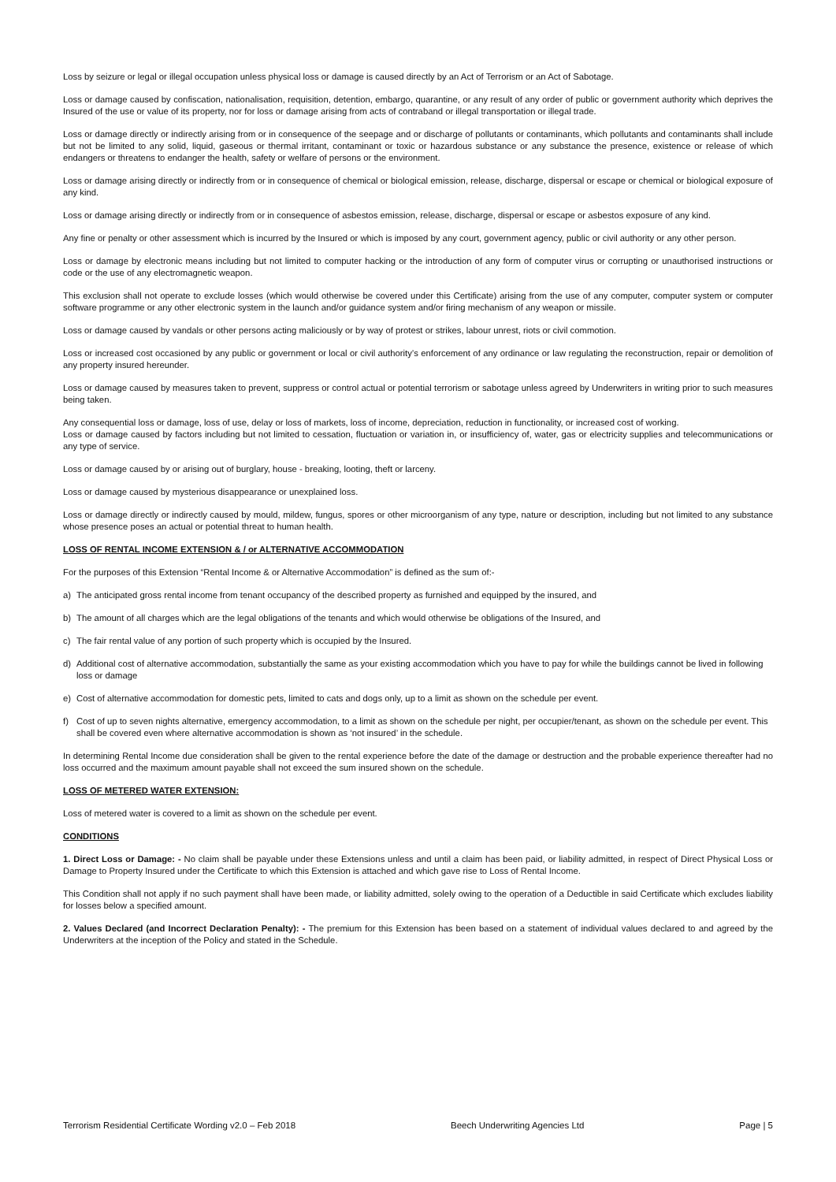Loss by seizure or legal or illegal occupation unless physical loss or damage is caused directly by an Act of Terrorism or an Act of Sabotage.
Loss or damage caused by confiscation, nationalisation, requisition, detention, embargo, quarantine, or any result of any order of public or government authority which deprives the Insured of the use or value of its property, nor for loss or damage arising from acts of contraband or illegal transportation or illegal trade.
Loss or damage directly or indirectly arising from or in consequence of the seepage and or discharge of pollutants or contaminants, which pollutants and contaminants shall include but not be limited to any solid, liquid, gaseous or thermal irritant, contaminant or toxic or hazardous substance or any substance the presence, existence or release of which endangers or threatens to endanger the health, safety or welfare of persons or the environment.
Loss or damage arising directly or indirectly from or in consequence of chemical or biological emission, release, discharge, dispersal or escape or chemical or biological exposure of any kind.
Loss or damage arising directly or indirectly from or in consequence of asbestos emission, release, discharge, dispersal or escape or asbestos exposure of any kind.
Any fine or penalty or other assessment which is incurred by the Insured or which is imposed by any court, government agency, public or civil authority or any other person.
Loss or damage by electronic means including but not limited to computer hacking or the introduction of any form of computer virus or corrupting or unauthorised instructions or code or the use of any electromagnetic weapon.
This exclusion shall not operate to exclude losses (which would otherwise be covered under this Certificate) arising from the use of any computer, computer system or computer software programme or any other electronic system in the launch and/or guidance system and/or firing mechanism of any weapon or missile.
Loss or damage caused by vandals or other persons acting maliciously or by way of protest or strikes, labour unrest, riots or civil commotion.
Loss or increased cost occasioned by any public or government or local or civil authority’s enforcement of any ordinance or law regulating the reconstruction, repair or demolition of any property insured hereunder.
Loss or damage caused by measures taken to prevent, suppress or control actual or potential terrorism or sabotage unless agreed by Underwriters in writing prior to such measures being taken.
Any consequential loss or damage, loss of use, delay or loss of markets, loss of income, depreciation, reduction in functionality, or increased cost of working.
Loss or damage caused by factors including but not limited to cessation, fluctuation or variation in, or insufficiency of, water, gas or electricity supplies and telecommunications or any type of service.
Loss or damage caused by or arising out of burglary, house - breaking, looting, theft or larceny.
Loss or damage caused by mysterious disappearance or unexplained loss.
Loss or damage directly or indirectly caused by mould, mildew, fungus, spores or other microorganism of any type, nature or description, including but not limited to any substance whose presence poses an actual or potential threat to human health.
LOSS OF RENTAL INCOME EXTENSION & / or ALTERNATIVE ACCOMMODATION
For the purposes of this Extension “Rental Income & or Alternative Accommodation” is defined as the sum of:-
a) The anticipated gross rental income from tenant occupancy of the described property as furnished and equipped by the insured, and
b) The amount of all charges which are the legal obligations of the tenants and which would otherwise be obligations of the Insured, and
c) The fair rental value of any portion of such property which is occupied by the Insured.
d) Additional cost of alternative accommodation, substantially the same as your existing accommodation which you have to pay for while the buildings cannot be lived in following loss or damage
e) Cost of alternative accommodation for domestic pets, limited to cats and dogs only, up to a limit as shown on the schedule per event.
f) Cost of up to seven nights alternative, emergency accommodation, to a limit as shown on the schedule per night, per occupier/tenant, as shown on the schedule per event. This shall be covered even where alternative accommodation is shown as ‘not insured’ in the schedule.
In determining Rental Income due consideration shall be given to the rental experience before the date of the damage or destruction and the probable experience thereafter had no loss occurred and the maximum amount payable shall not exceed the sum insured shown on the schedule.
LOSS OF METERED WATER EXTENSION:
Loss of metered water is covered to a limit as shown on the schedule per event.
CONDITIONS
1. Direct Loss or Damage: - No claim shall be payable under these Extensions unless and until a claim has been paid, or liability admitted, in respect of Direct Physical Loss or Damage to Property Insured under the Certificate to which this Extension is attached and which gave rise to Loss of Rental Income.
This Condition shall not apply if no such payment shall have been made, or liability admitted, solely owing to the operation of a Deductible in said Certificate which excludes liability for losses below a specified amount.
2. Values Declared (and Incorrect Declaration Penalty): - The premium for this Extension has been based on a statement of individual values declared to and agreed by the Underwriters at the inception of the Policy and stated in the Schedule.
Terrorism Residential Certificate Wording v2.0 – Feb 2018 Beech Underwriting Agencies Ltd Page | 5